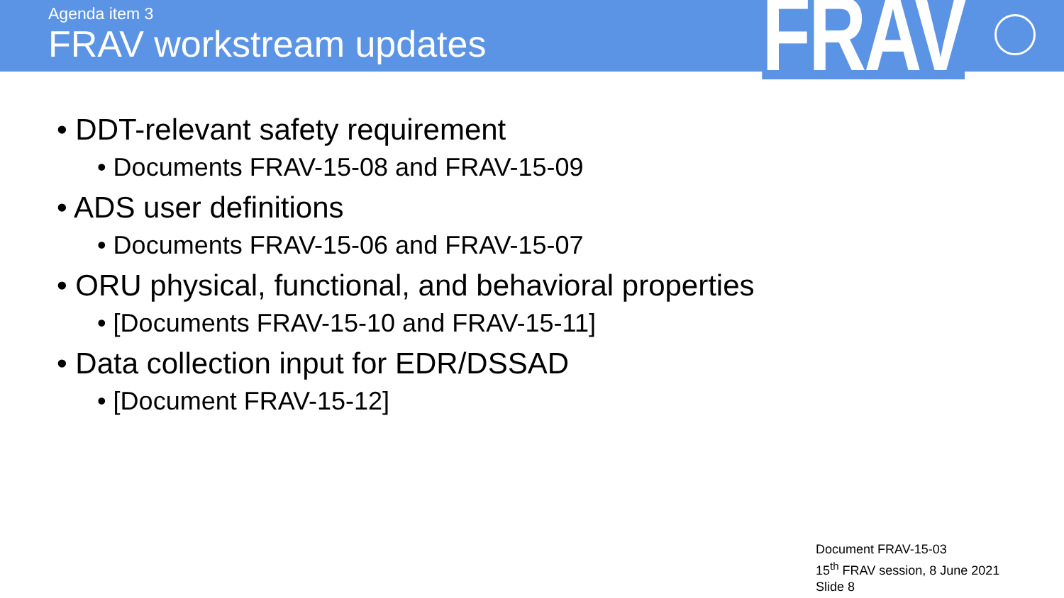Agenda item 3
FRAV workstream updates
FRAV
• DDT-relevant safety requirement
• Documents FRAV-15-08 and FRAV-15-09
• ADS user definitions
• Documents FRAV-15-06 and FRAV-15-07
• ORU physical, functional, and behavioral properties
• [Documents FRAV-15-10 and FRAV-15-11]
• Data collection input for EDR/DSSAD
• [Document FRAV-15-12]
Document FRAV-15-03
15<sup>th</sup> FRAV session, 8 June 2021
Slide 8